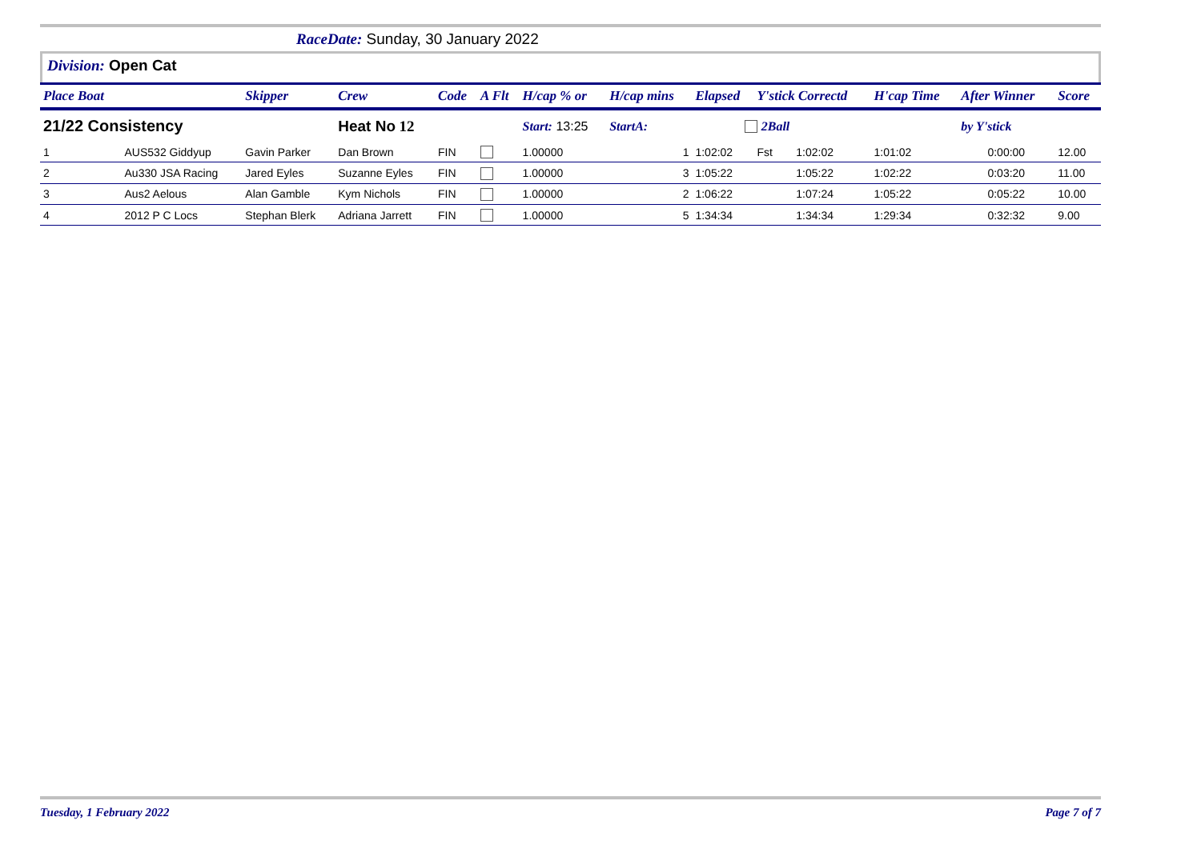RaceDate: Sunday, 30 January 2022
Division: Open Cat
| Place Boat | | Skipper | Crew | Code | A Flt | H/cap % or | H/cap mins | Elapsed | Y'stick Correctd | | H'cap Time | After Winner | Score |
| --- | --- | --- | --- | --- | --- | --- | --- | --- | --- | --- | --- | --- | --- |
| 21/22 Consistency | | | Heat No 12 | | | Start: 13:25 | StartA: | 2Ball | | | | by Y'stick | |
| 1 | AUS532 Giddyup | Gavin Parker | Dan Brown | FIN | | 1.00000 | 1 | 1:02:02 | Fst | 1:02:02 | 1:01:02 | 0:00:00 | 12.00 |
| 2 | Au330 JSA Racing | Jared Eyles | Suzanne Eyles | FIN | | 1.00000 | 3 | 1:05:22 | | 1:05:22 | 1:02:22 | 0:03:20 | 11.00 |
| 3 | Aus2 Aelous | Alan Gamble | Kym Nichols | FIN | | 1.00000 | 2 | 1:06:22 | | 1:07:24 | 1:05:22 | 0:05:22 | 10.00 |
| 4 | 2012 P C Locs | Stephan Blerk | Adriana Jarrett | FIN | | 1.00000 | 5 | 1:34:34 | | 1:34:34 | 1:29:34 | 0:32:32 | 9.00 |
Tuesday, 1 February 2022 Page 7 of 7